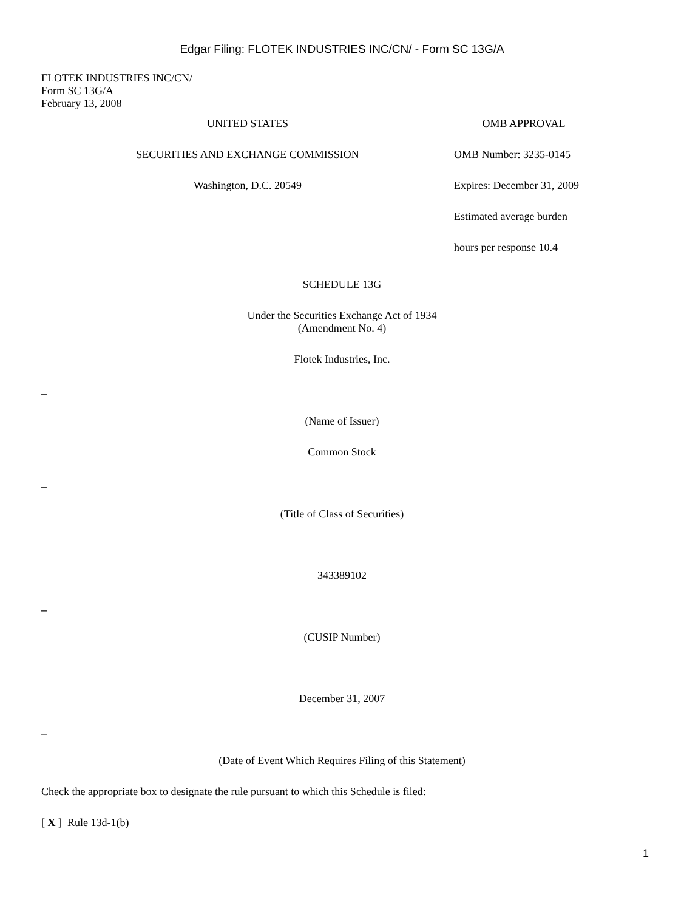Edgar Filing: FLOTEK INDUSTRIES INC/CN/ - Form SC 13G/A
FLOTEK INDUSTRIES INC/CN/
Form SC 13G/A
February 13, 2008
UNITED STATES
SECURITIES AND EXCHANGE COMMISSION
Washington, D.C. 20549
OMB APPROVAL
OMB Number: 3235-0145
Expires: December 31, 2009
Estimated average burden
hours per response 10.4
SCHEDULE 13G
Under the Securities Exchange Act of 1934
(Amendment No. 4)
Flotek Industries, Inc.
_
(Name of Issuer)
Common Stock
_
(Title of Class of Securities)
343389102
_
(CUSIP Number)
December 31, 2007
_
(Date of Event Which Requires Filing of this Statement)
Check the appropriate box to designate the rule pursuant to which this Schedule is filed:
[ X ] Rule 13d-1(b)
1